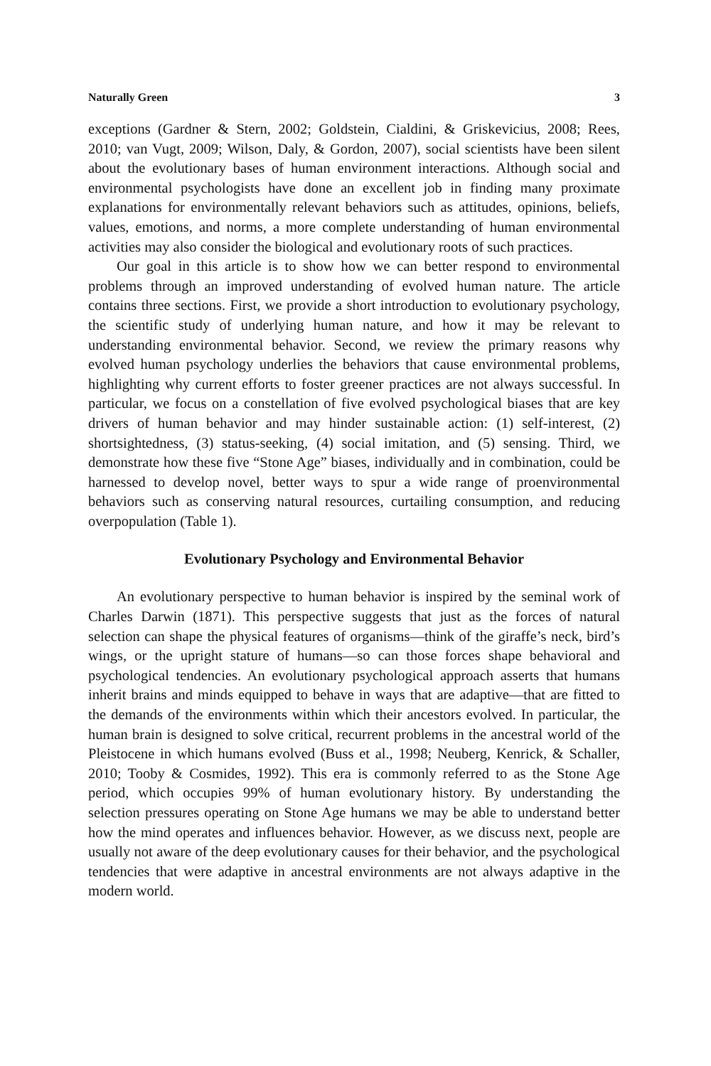Naturally Green 3
exceptions (Gardner & Stern, 2002; Goldstein, Cialdini, & Griskevicius, 2008; Rees, 2010; van Vugt, 2009; Wilson, Daly, & Gordon, 2007), social scientists have been silent about the evolutionary bases of human environment interactions. Although social and environmental psychologists have done an excellent job in finding many proximate explanations for environmentally relevant behaviors such as attitudes, opinions, beliefs, values, emotions, and norms, a more complete understanding of human environmental activities may also consider the biological and evolutionary roots of such practices.
Our goal in this article is to show how we can better respond to environmental problems through an improved understanding of evolved human nature. The article contains three sections. First, we provide a short introduction to evolutionary psychology, the scientific study of underlying human nature, and how it may be relevant to understanding environmental behavior. Second, we review the primary reasons why evolved human psychology underlies the behaviors that cause environmental problems, highlighting why current efforts to foster greener practices are not always successful. In particular, we focus on a constellation of five evolved psychological biases that are key drivers of human behavior and may hinder sustainable action: (1) self-interest, (2) shortsightedness, (3) status-seeking, (4) social imitation, and (5) sensing. Third, we demonstrate how these five “Stone Age” biases, individually and in combination, could be harnessed to develop novel, better ways to spur a wide range of proenvironmental behaviors such as conserving natural resources, curtailing consumption, and reducing overpopulation (Table 1).
Evolutionary Psychology and Environmental Behavior
An evolutionary perspective to human behavior is inspired by the seminal work of Charles Darwin (1871). This perspective suggests that just as the forces of natural selection can shape the physical features of organisms—think of the giraffe’s neck, bird’s wings, or the upright stature of humans—so can those forces shape behavioral and psychological tendencies. An evolutionary psychological approach asserts that humans inherit brains and minds equipped to behave in ways that are adaptive—that are fitted to the demands of the environments within which their ancestors evolved. In particular, the human brain is designed to solve critical, recurrent problems in the ancestral world of the Pleistocene in which humans evolved (Buss et al., 1998; Neuberg, Kenrick, & Schaller, 2010; Tooby & Cosmides, 1992). This era is commonly referred to as the Stone Age period, which occupies 99% of human evolutionary history. By understanding the selection pressures operating on Stone Age humans we may be able to understand better how the mind operates and influences behavior. However, as we discuss next, people are usually not aware of the deep evolutionary causes for their behavior, and the psychological tendencies that were adaptive in ancestral environments are not always adaptive in the modern world.